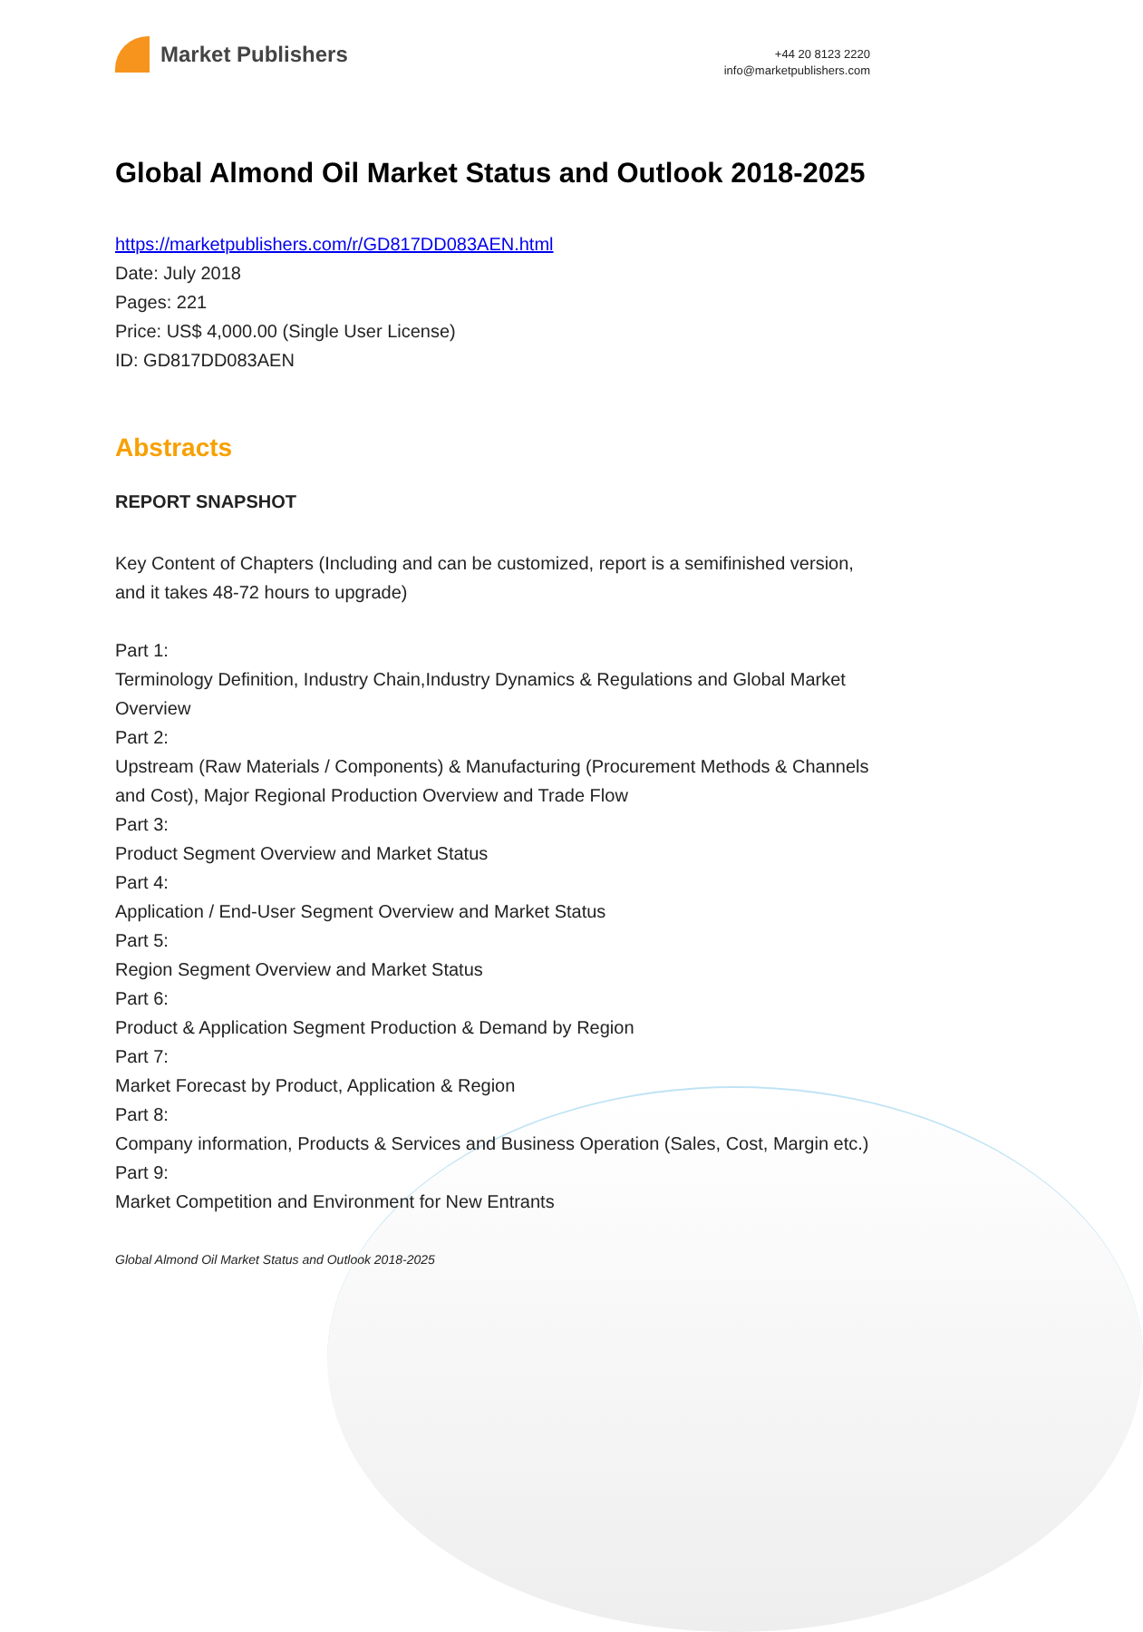Market Publishers
+44 20 8123 2220
info@marketpublishers.com
Global Almond Oil Market Status and Outlook 2018-2025
https://marketpublishers.com/r/GD817DD083AEN.html
Date: July 2018
Pages: 221
Price: US$ 4,000.00 (Single User License)
ID: GD817DD083AEN
Abstracts
REPORT SNAPSHOT
Key Content of Chapters (Including and can be customized, report is a semifinished version, and it takes 48-72 hours to upgrade)
Part 1:
Terminology Definition, Industry Chain,Industry Dynamics & Regulations and Global Market Overview
Part 2:
Upstream (Raw Materials / Components) & Manufacturing (Procurement Methods & Channels and Cost), Major Regional Production Overview and Trade Flow
Part 3:
Product Segment Overview and Market Status
Part 4:
Application / End-User Segment Overview and Market Status
Part 5:
Region Segment Overview and Market Status
Part 6:
Product & Application Segment Production & Demand by Region
Part 7:
Market Forecast by Product, Application & Region
Part 8:
Company information, Products & Services and Business Operation (Sales, Cost, Margin etc.)
Part 9:
Market Competition and Environment for New Entrants
Global Almond Oil Market Status and Outlook 2018-2025